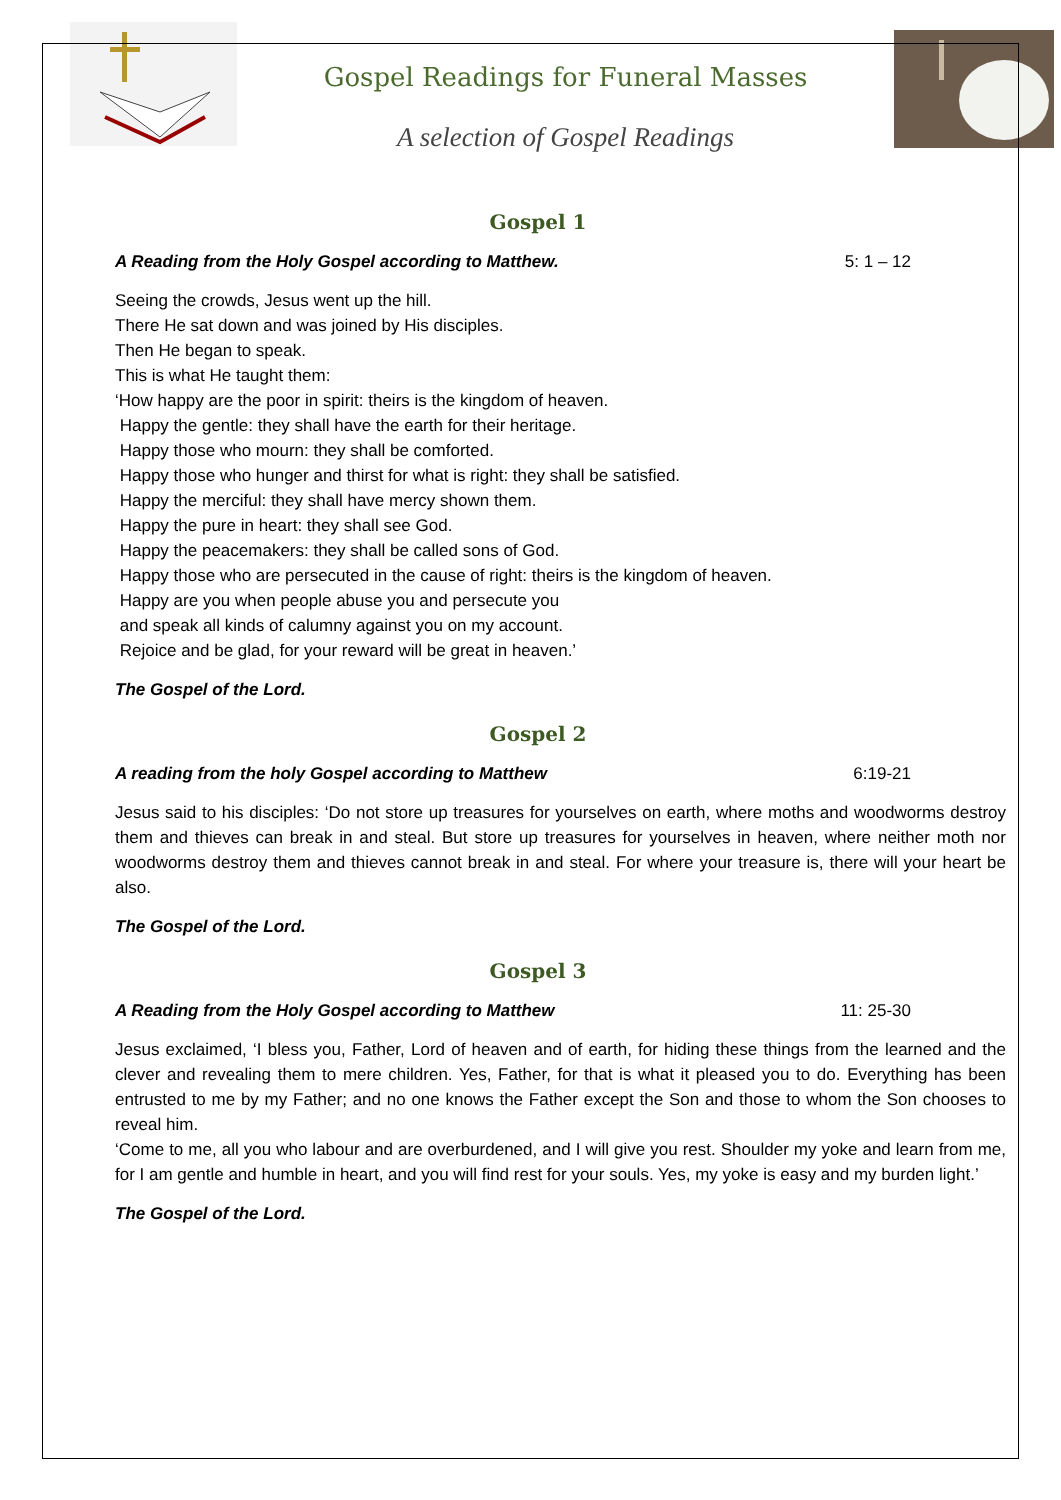Gospel Readings for Funeral Masses
A selection of Gospel Readings
Gospel 1
A Reading from the Holy Gospel according to Matthew. 5: 1 – 12
Seeing the crowds, Jesus went up the hill.
There He sat down and was joined by His disciples.
Then He began to speak.
This is what He taught them:
‘How happy are the poor in spirit: theirs is the kingdom of heaven.
Happy the gentle: they shall have the earth for their heritage.
Happy those who mourn: they shall be comforted.
Happy those who hunger and thirst for what is right: they shall be satisfied.
Happy the merciful: they shall have mercy shown them.
Happy the pure in heart: they shall see God.
Happy the peacemakers: they shall be called sons of God.
Happy those who are persecuted in the cause of right: theirs is the kingdom of heaven.
Happy are you when people abuse you and persecute you
and speak all kinds of calumny against you on my account.
Rejoice and be glad, for your reward will be great in heaven.’
The Gospel of the Lord.
Gospel 2
A reading from the holy Gospel according to Matthew 6:19-21
Jesus said to his disciples: ‘Do not store up treasures for yourselves on earth, where moths and woodworms destroy them and thieves can break in and steal. But store up treasures for yourselves in heaven, where neither moth nor woodworms destroy them and thieves cannot break in and steal. For where your treasure is, there will your heart be also.
The Gospel of the Lord.
Gospel 3
A Reading from the Holy Gospel according to Matthew 11: 25-30
Jesus exclaimed, ‘I bless you, Father, Lord of heaven and of earth, for hiding these things from the learned and the clever and revealing them to mere children. Yes, Father, for that is what it pleased you to do. Everything has been entrusted to me by my Father; and no one knows the Father except the Son and those to whom the Son chooses to reveal him.
‘Come to me, all you who labour and are overburdened, and I will give you rest. Shoulder my yoke and learn from me, for I am gentle and humble in heart, and you will find rest for your souls. Yes, my yoke is easy and my burden light.’
The Gospel of the Lord.